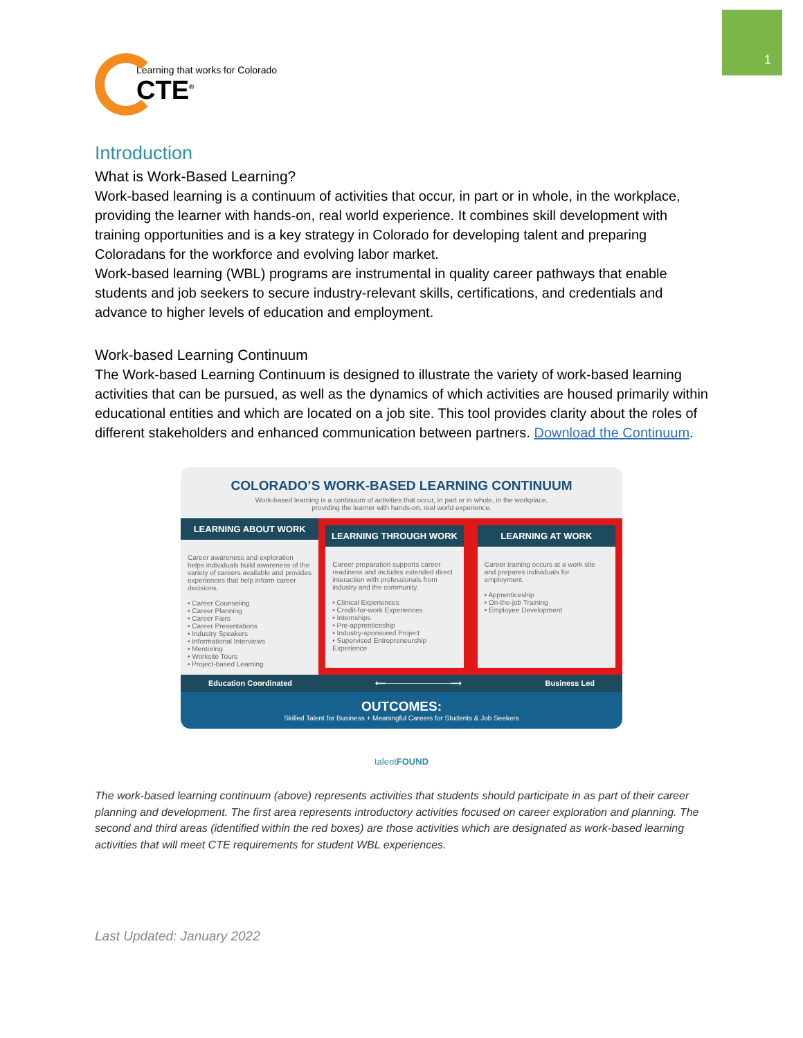1
Learning that works for Colorado
CTE<sup>®</sup>
Introduction
What is Work-Based Learning?
Work-based learning is a continuum of activities that occur, in part or in whole, in the workplace, providing the learner with hands-on, real world experience. It combines skill development with training opportunities and is a key strategy in Colorado for developing talent and preparing Coloradans for the workforce and evolving labor market.
Work-based learning (WBL) programs are instrumental in quality career pathways that enable students and job seekers to secure industry-relevant skills, certifications, and credentials and advance to higher levels of education and employment.
Work-based Learning Continuum
The Work-based Learning Continuum is designed to illustrate the variety of work-based learning activities that can be pursued, as well as the dynamics of which activities are housed primarily within educational entities and which are located on a job site. This tool provides clarity about the roles of different stakeholders and enhanced communication between partners. Download the Continuum.
COLORADO’S WORK-BASED LEARNING CONTINUUM
Work-based learning is a continuum of activities that occur, in part or in whole, in the workplace,
providing the learner with hands-on, real world experience.
LEARNING ABOUT WORK
Career awareness and exploration helps individuals build awareness of the variety of careers available and provides experiences that help inform career decisions.
• Career Counseling
• Career Planning
• Career Fairs
• Career Presentations
• Industry Speakers
• Informational Interviews
• Mentoring
• Worksite Tours
• Project-based Learning
LEARNING THROUGH WORK
Career preparation supports career readiness and includes extended direct interaction with professionals from industry and the community.
• Clinical Experiences
• Credit-for-work Experiences
• Internships
• Pre-apprenticeship
• Industry-sponsored Project
• Supervised Entrepreneurship Experience
LEARNING AT WORK
Career training occurs at a work site and prepares individuals for employment.
• Apprenticeship
• On-the-job Training
• Employee Development
Education Coordinated ⟵────────────⟶ Business Led
OUTCOMES:
Skilled Talent for Business + Meaningful Careers for Students & Job Seekers
talentFOUND
The work-based learning continuum (above) represents activities that students should participate in as part of their career planning and development. The first area represents introductory activities focused on career exploration and planning. The second and third areas (identified within the red boxes) are those activities which are designated as work-based learning activities that will meet CTE requirements for student WBL experiences.
Last Updated: January 2022